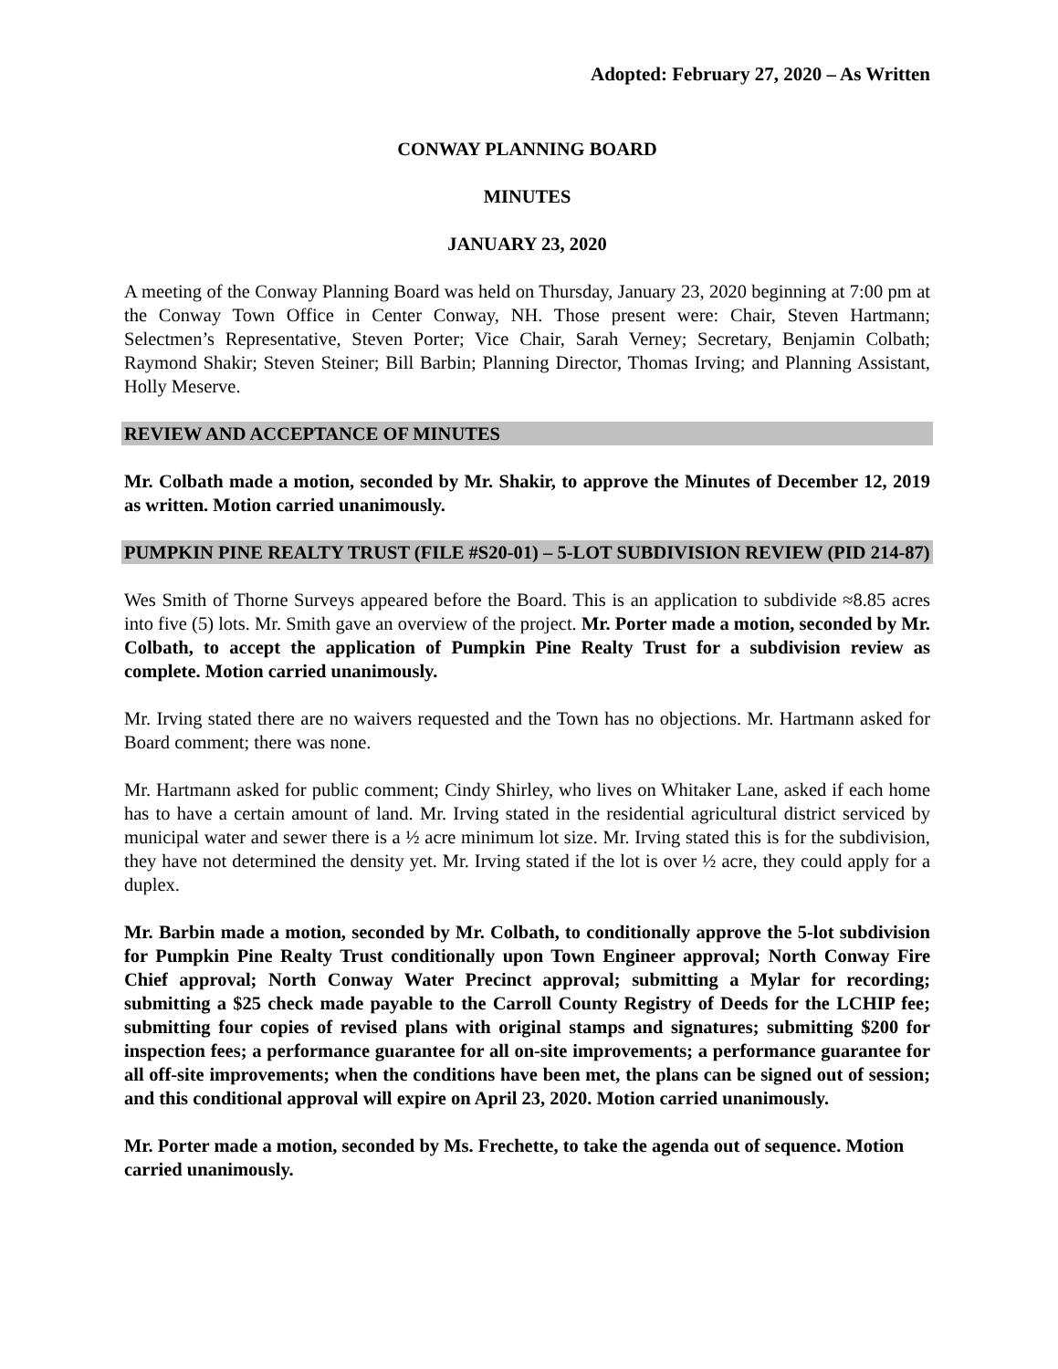Adopted: February 27, 2020 – As Written
CONWAY PLANNING BOARD
MINUTES
JANUARY 23, 2020
A meeting of the Conway Planning Board was held on Thursday, January 23, 2020 beginning at 7:00 pm at the Conway Town Office in Center Conway, NH. Those present were: Chair, Steven Hartmann; Selectmen’s Representative, Steven Porter; Vice Chair, Sarah Verney; Secretary, Benjamin Colbath; Raymond Shakir; Steven Steiner; Bill Barbin; Planning Director, Thomas Irving; and Planning Assistant, Holly Meserve.
REVIEW AND ACCEPTANCE OF MINUTES
Mr. Colbath made a motion, seconded by Mr. Shakir, to approve the Minutes of December 12, 2019 as written. Motion carried unanimously.
PUMPKIN PINE REALTY TRUST (FILE #S20-01) – 5-LOT SUBDIVISION REVIEW (PID 214-87)
Wes Smith of Thorne Surveys appeared before the Board. This is an application to subdivide ≈8.85 acres into five (5) lots. Mr. Smith gave an overview of the project. Mr. Porter made a motion, seconded by Mr. Colbath, to accept the application of Pumpkin Pine Realty Trust for a subdivision review as complete. Motion carried unanimously.
Mr. Irving stated there are no waivers requested and the Town has no objections. Mr. Hartmann asked for Board comment; there was none.
Mr. Hartmann asked for public comment; Cindy Shirley, who lives on Whitaker Lane, asked if each home has to have a certain amount of land. Mr. Irving stated in the residential agricultural district serviced by municipal water and sewer there is a ½ acre minimum lot size. Mr. Irving stated this is for the subdivision, they have not determined the density yet. Mr. Irving stated if the lot is over ½ acre, they could apply for a duplex.
Mr. Barbin made a motion, seconded by Mr. Colbath, to conditionally approve the 5-lot subdivision for Pumpkin Pine Realty Trust conditionally upon Town Engineer approval; North Conway Fire Chief approval; North Conway Water Precinct approval; submitting a Mylar for recording; submitting a $25 check made payable to the Carroll County Registry of Deeds for the LCHIP fee; submitting four copies of revised plans with original stamps and signatures; submitting $200 for inspection fees; a performance guarantee for all on-site improvements; a performance guarantee for all off-site improvements; when the conditions have been met, the plans can be signed out of session; and this conditional approval will expire on April 23, 2020. Motion carried unanimously.
Mr. Porter made a motion, seconded by Ms. Frechette, to take the agenda out of sequence. Motion carried unanimously.